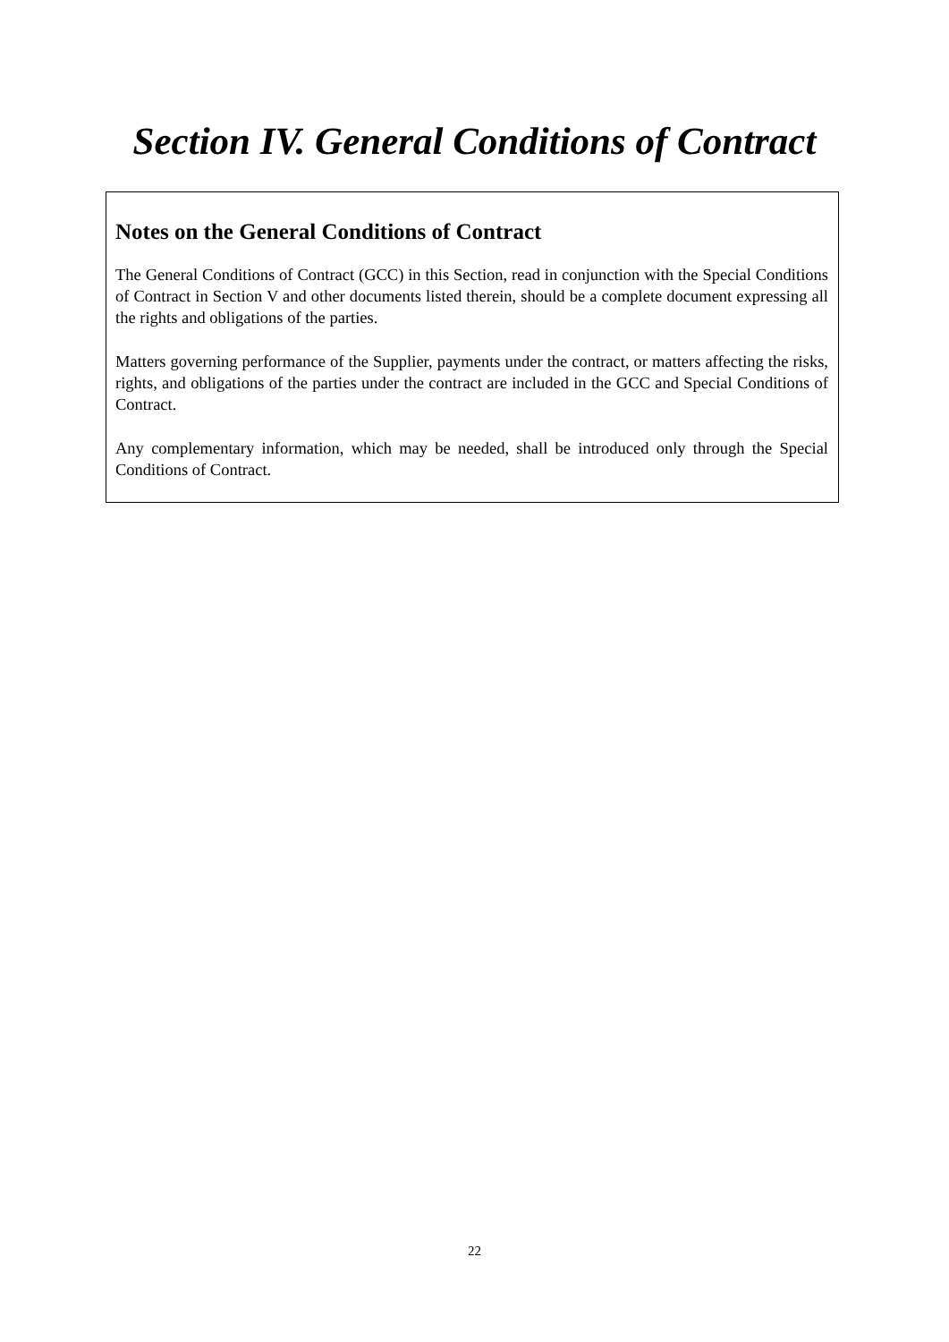Section IV. General Conditions of Contract
Notes on the General Conditions of Contract
The General Conditions of Contract (GCC) in this Section, read in conjunction with the Special Conditions of Contract in Section V and other documents listed therein, should be a complete document expressing all the rights and obligations of the parties.
Matters governing performance of the Supplier, payments under the contract, or matters affecting the risks, rights, and obligations of the parties under the contract are included in the GCC and Special Conditions of Contract.
Any complementary information, which may be needed, shall be introduced only through the Special Conditions of Contract.
22